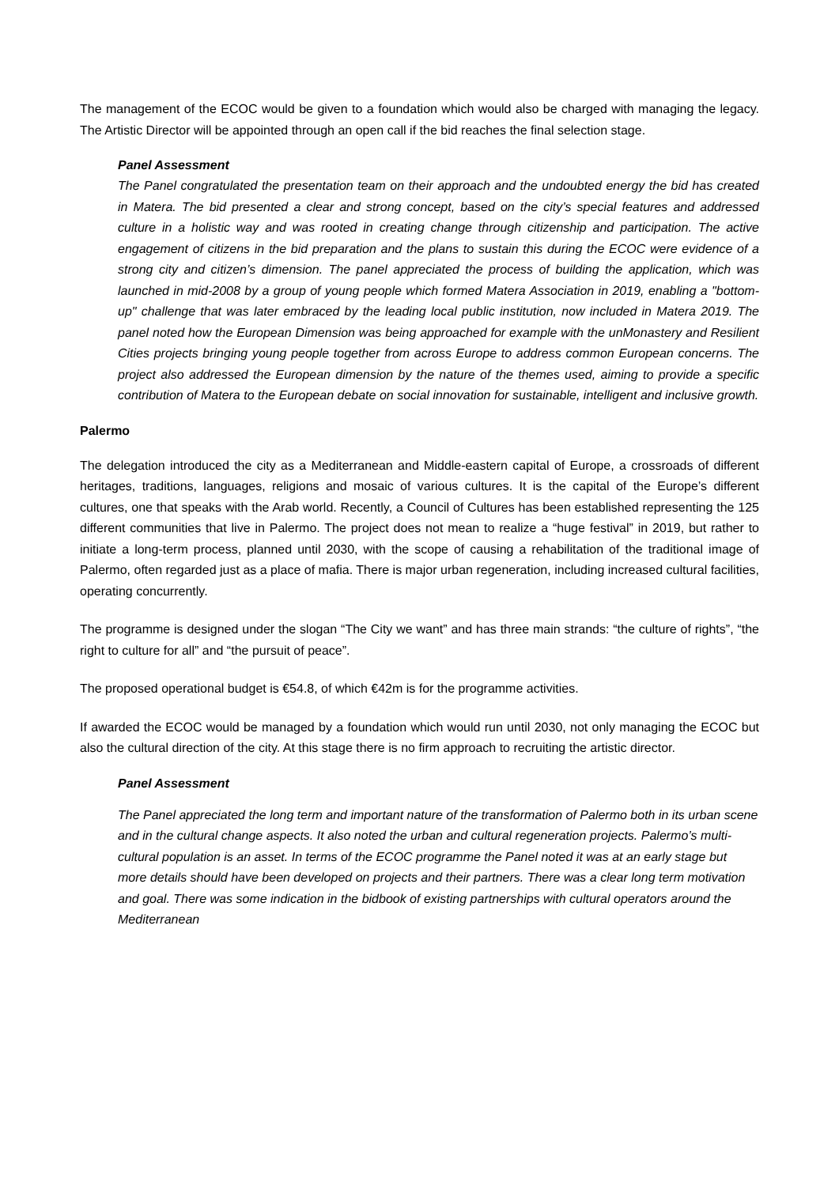The management of the ECOC would be given to a foundation which would also be charged with managing the legacy. The Artistic Director will be appointed through an open call if the bid reaches the final selection stage.
Panel Assessment
The Panel congratulated the presentation team on their approach and the undoubted energy the bid has created in Matera. The bid presented a clear and strong concept, based on the city’s special features and addressed culture in a holistic way and was rooted in creating change through citizenship and participation. The active engagement of citizens in the bid preparation and the plans to sustain this during the ECOC were evidence of a strong city and citizen’s dimension. The panel appreciated the process of building the application, which was launched in mid-2008 by a group of young people which formed Matera Association in 2019, enabling a "bottom-up" challenge that was later embraced by the leading local public institution, now included in Matera 2019. The panel noted how the European Dimension was being approached for example with the unMonastery and Resilient Cities projects bringing young people together from across Europe to address common European concerns. The project also addressed the European dimension by the nature of the themes used, aiming to provide a specific contribution of Matera to the European debate on social innovation for sustainable, intelligent and inclusive growth.
Palermo
The delegation introduced the city as a Mediterranean and Middle-eastern capital of Europe, a crossroads of different heritages, traditions, languages, religions and mosaic of various cultures. It is the capital of the Europe’s different cultures, one that speaks with the Arab world. Recently, a Council of Cultures has been established representing the 125 different communities that live in Palermo. The project does not mean to realize a “huge festival” in 2019, but rather to initiate a long-term process, planned until 2030, with the scope of causing a rehabilitation of the traditional image of Palermo, often regarded just as a place of mafia. There is major urban regeneration, including increased cultural facilities, operating concurrently.
The programme is designed under the slogan “The City we want” and has three main strands: “the culture of rights”, “the right to culture for all” and “the pursuit of peace”.
The proposed operational budget is €54.8, of which €42m is for the programme activities.
If awarded the ECOC would be managed by a foundation which would run until 2030, not only managing the ECOC but also the cultural direction of the city. At this stage there is no firm approach to recruiting the artistic director.
Panel Assessment
The Panel appreciated the long term and important nature of the transformation of Palermo both in its urban scene and in the cultural change aspects. It also noted the urban and cultural regeneration projects. Palermo’s multi-cultural population is an asset. In terms of the ECOC programme the Panel noted it was at an early stage but more details should have been developed on projects and their partners. There was a clear long term motivation and goal. There was some indication in the bidbook of existing partnerships with cultural operators around the Mediterranean